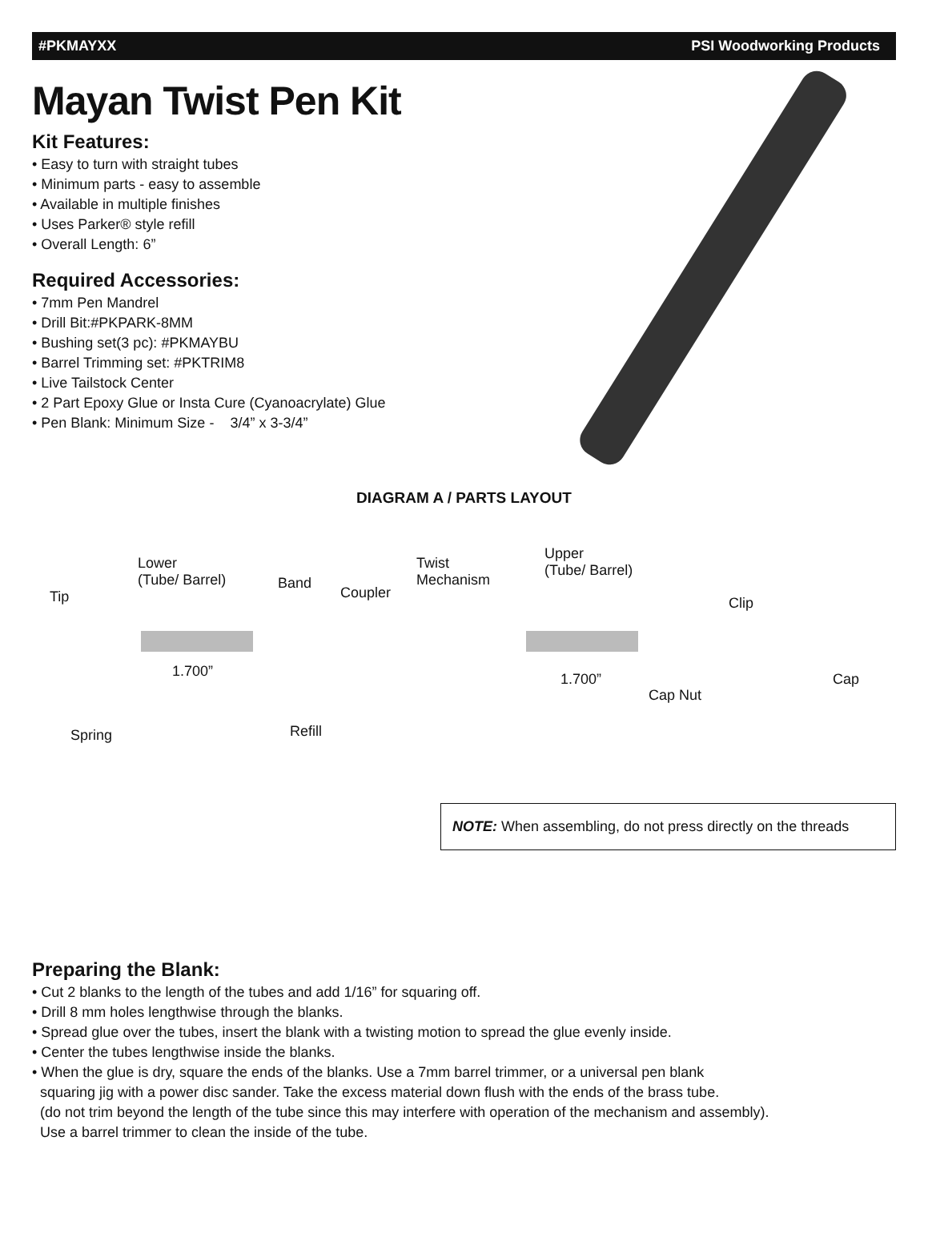#PKMAYXX PSI Woodworking Products
Mayan Twist Pen Kit
Kit Features:
• Easy to turn with straight tubes
• Minimum parts - easy to assemble
• Available in multiple finishes
• Uses Parker® style refill
• Overall Length: 6”
Required Accessories:
• 7mm Pen Mandrel
• Drill Bit:#PKPARK-8MM
• Bushing set(3 pc): #PKMAYBU
• Barrel Trimming set: #PKTRIM8
• Live Tailstock Center
• 2 Part Epoxy Glue or Insta Cure (Cyanoacrylate) Glue
• Pen Blank: Minimum Size - 3/4” x 3-3/4”
DIAGRAM A / PARTS LAYOUT
Tip
Lower
(Tube/ Barrel) Band
Coupler
Twist
Mechanism
Upper
(Tube/ Barrel)
Clip
1.700” 1.700” Cap
Cap Nut
Spring Refill
NOTE: When assembling, do not press directly on the threads
Preparing the Blank:
• Cut 2 blanks to the length of the tubes and add 1/16” for squaring off.
• Drill 8 mm holes lengthwise through the blanks.
• Spread glue over the tubes, insert the blank with a twisting motion to spread the glue evenly inside.
• Center the tubes lengthwise inside the blanks.
• When the glue is dry, square the ends of the blanks. Use a 7mm barrel trimmer, or a universal pen blank
squaring jig with a power disc sander. Take the excess material down flush with the ends of the brass tube.
(do not trim beyond the length of the tube since this may interfere with operation of the mechanism and assembly).
Use a barrel trimmer to clean the inside of the tube.